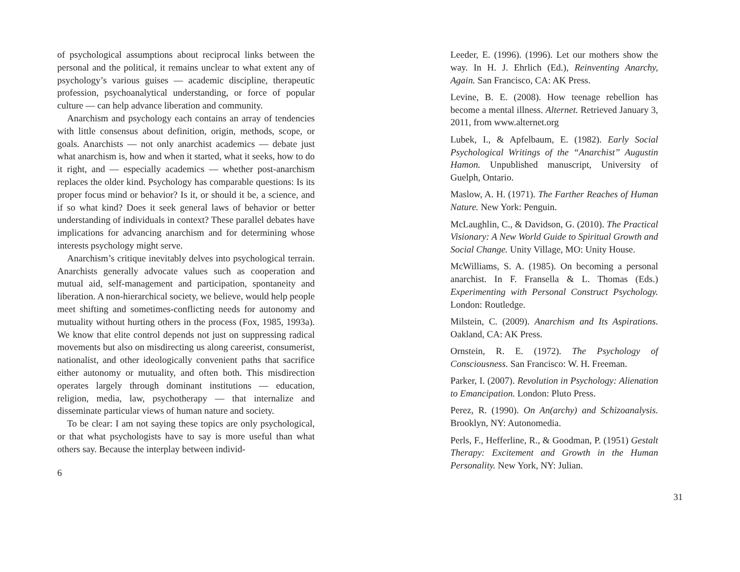of psychological assumptions about reciprocal links between the personal and the political, it remains unclear to what extent any of psychology’s various guises — academic discipline, therapeutic profession, psychoanalytical understanding, or force of popular culture — can help advance liberation and community.
Anarchism and psychology each contains an array of tendencies with little consensus about definition, origin, methods, scope, or goals. Anarchists — not only anarchist academics — debate just what anarchism is, how and when it started, what it seeks, how to do it right, and — especially academics — whether post-anarchism replaces the older kind. Psychology has comparable questions: Is its proper focus mind or behavior? Is it, or should it be, a science, and if so what kind? Does it seek general laws of behavior or better understanding of individuals in context? These parallel debates have implications for advancing anarchism and for determining whose interests psychology might serve.
Anarchism’s critique inevitably delves into psychological terrain. Anarchists generally advocate values such as cooperation and mutual aid, self-management and participation, spontaneity and liberation. A non-hierarchical society, we believe, would help people meet shifting and sometimes-conflicting needs for autonomy and mutuality without hurting others in the process (Fox, 1985, 1993a). We know that elite control depends not just on suppressing radical movements but also on misdirecting us along careerist, consumerist, nationalist, and other ideologically convenient paths that sacrifice either autonomy or mutuality, and often both. This misdirection operates largely through dominant institutions — education, religion, media, law, psychotherapy — that internalize and disseminate particular views of human nature and society.
To be clear: I am not saying these topics are only psychological, or that what psychologists have to say is more useful than what others say. Because the interplay between individ-
6
Leeder, E. (1996). (1996). Let our mothers show the way. In H. J. Ehrlich (Ed.), Reinventing Anarchy, Again. San Francisco, CA: AK Press.
Levine, B. E. (2008). How teenage rebellion has become a mental illness. Alternet. Retrieved January 3, 2011, from www.alternet.org
Lubek, I., & Apfelbaum, E. (1982). Early Social Psychological Writings of the “Anarchist” Augustin Hamon. Unpublished manuscript, University of Guelph, Ontario.
Maslow, A. H. (1971). The Farther Reaches of Human Nature. New York: Penguin.
McLaughlin, C., & Davidson, G. (2010). The Practical Visionary: A New World Guide to Spiritual Growth and Social Change. Unity Village, MO: Unity House.
McWilliams, S. A. (1985). On becoming a personal anarchist. In F. Fransella & L. Thomas (Eds.) Experimenting with Personal Construct Psychology. London: Routledge.
Milstein, C. (2009). Anarchism and Its Aspirations. Oakland, CA: AK Press.
Ornstein, R. E. (1972). The Psychology of Consciousness. San Francisco: W. H. Freeman.
Parker, I. (2007). Revolution in Psychology: Alienation to Emancipation. London: Pluto Press.
Perez, R. (1990). On An(archy) and Schizoanalysis. Brooklyn, NY: Autonomedia.
Perls, F., Hefferline, R., & Goodman, P. (1951) Gestalt Therapy: Excitement and Growth in the Human Personality. New York, NY: Julian.
31